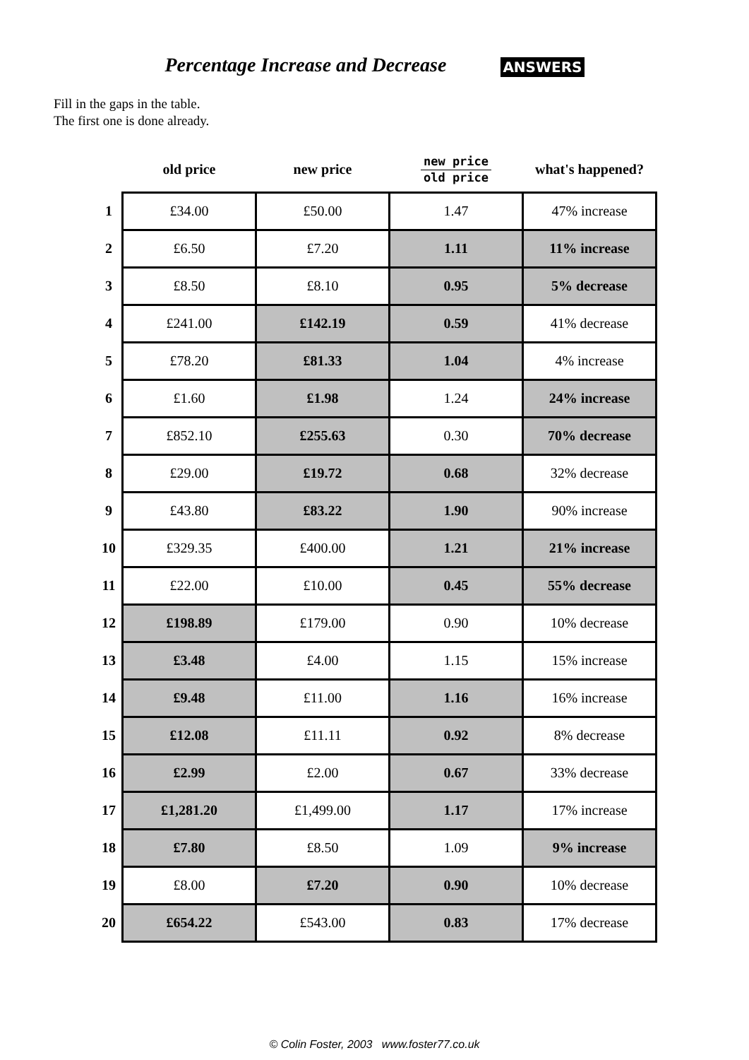Percentage Increase and Decrease ANSWERS
Fill in the gaps in the table.
The first one is done already.
| | old price | new price | new price old price | what's happened? |
| --- | --- | --- | --- | --- |
| 1 | £34.00 | £50.00 | 1.47 | 47% increase |
| 2 | £6.50 | £7.20 | 1.11 | 11% increase |
| 3 | £8.50 | £8.10 | 0.95 | 5% decrease |
| 4 | £241.00 | £142.19 | 0.59 | 41% decrease |
| 5 | £78.20 | £81.33 | 1.04 | 4% increase |
| 6 | £1.60 | £1.98 | 1.24 | 24% increase |
| 7 | £852.10 | £255.63 | 0.30 | 70% decrease |
| 8 | £29.00 | £19.72 | 0.68 | 32% decrease |
| 9 | £43.80 | £83.22 | 1.90 | 90% increase |
| 10 | £329.35 | £400.00 | 1.21 | 21% increase |
| 11 | £22.00 | £10.00 | 0.45 | 55% decrease |
| 12 | £198.89 | £179.00 | 0.90 | 10% decrease |
| 13 | £3.48 | £4.00 | 1.15 | 15% increase |
| 14 | £9.48 | £11.00 | 1.16 | 16% increase |
| 15 | £12.08 | £11.11 | 0.92 | 8% decrease |
| 16 | £2.99 | £2.00 | 0.67 | 33% decrease |
| 17 | £1,281.20 | £1,499.00 | 1.17 | 17% increase |
| 18 | £7.80 | £8.50 | 1.09 | 9% increase |
| 19 | £8.00 | £7.20 | 0.90 | 10% decrease |
| 20 | £654.22 | £543.00 | 0.83 | 17% decrease |
© Colin Foster, 2003 www.foster77.co.uk